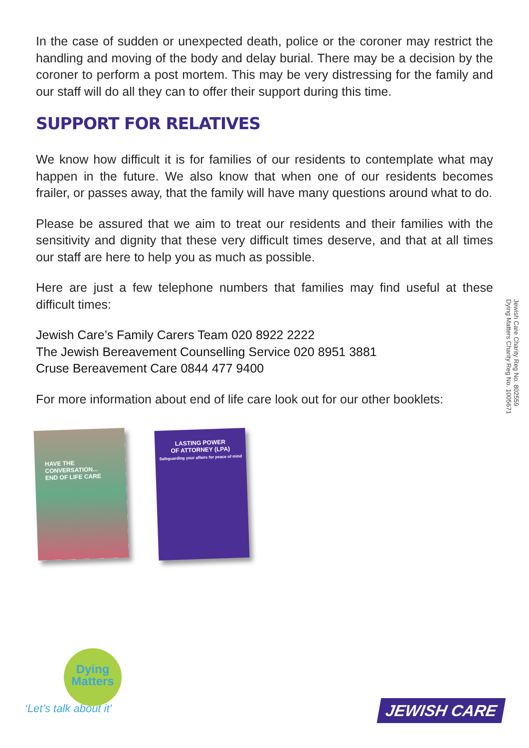In the case of sudden or unexpected death, police or the coroner may restrict the handling and moving of the body and delay burial. There may be a decision by the coroner to perform a post mortem. This may be very distressing for the family and our staff will do all they can to offer their support during this time.
SUPPORT FOR RELATIVES
We know how difficult it is for families of our residents to contemplate what may happen in the future. We also know that when one of our residents becomes frailer, or passes away, that the family will have many questions around what to do.
Please be assured that we aim to treat our residents and their families with the sensitivity and dignity that these very difficult times deserve, and that at all times our staff are here to help you as much as possible.
Here are just a few telephone numbers that families may find useful at these difficult times:
Jewish Care’s Family Carers Team 020 8922 2222
The Jewish Bereavement Counselling Service 020 8951 3881
Cruse Bereavement Care 0844 477 9400
For more information about end of life care look out for our other booklets:
HAVE THE CONVERSATION...
END OF LIFE CARE
LASTING POWER
OF ATTORNEY (LPA)
Safeguarding your affairs for peace of mind
Jewish Care Charity Reg No. 802559
Dying Matters Charity Reg No. 1005671
Dying
Matters
‘Let’s talk about it’
JEWISH CARE